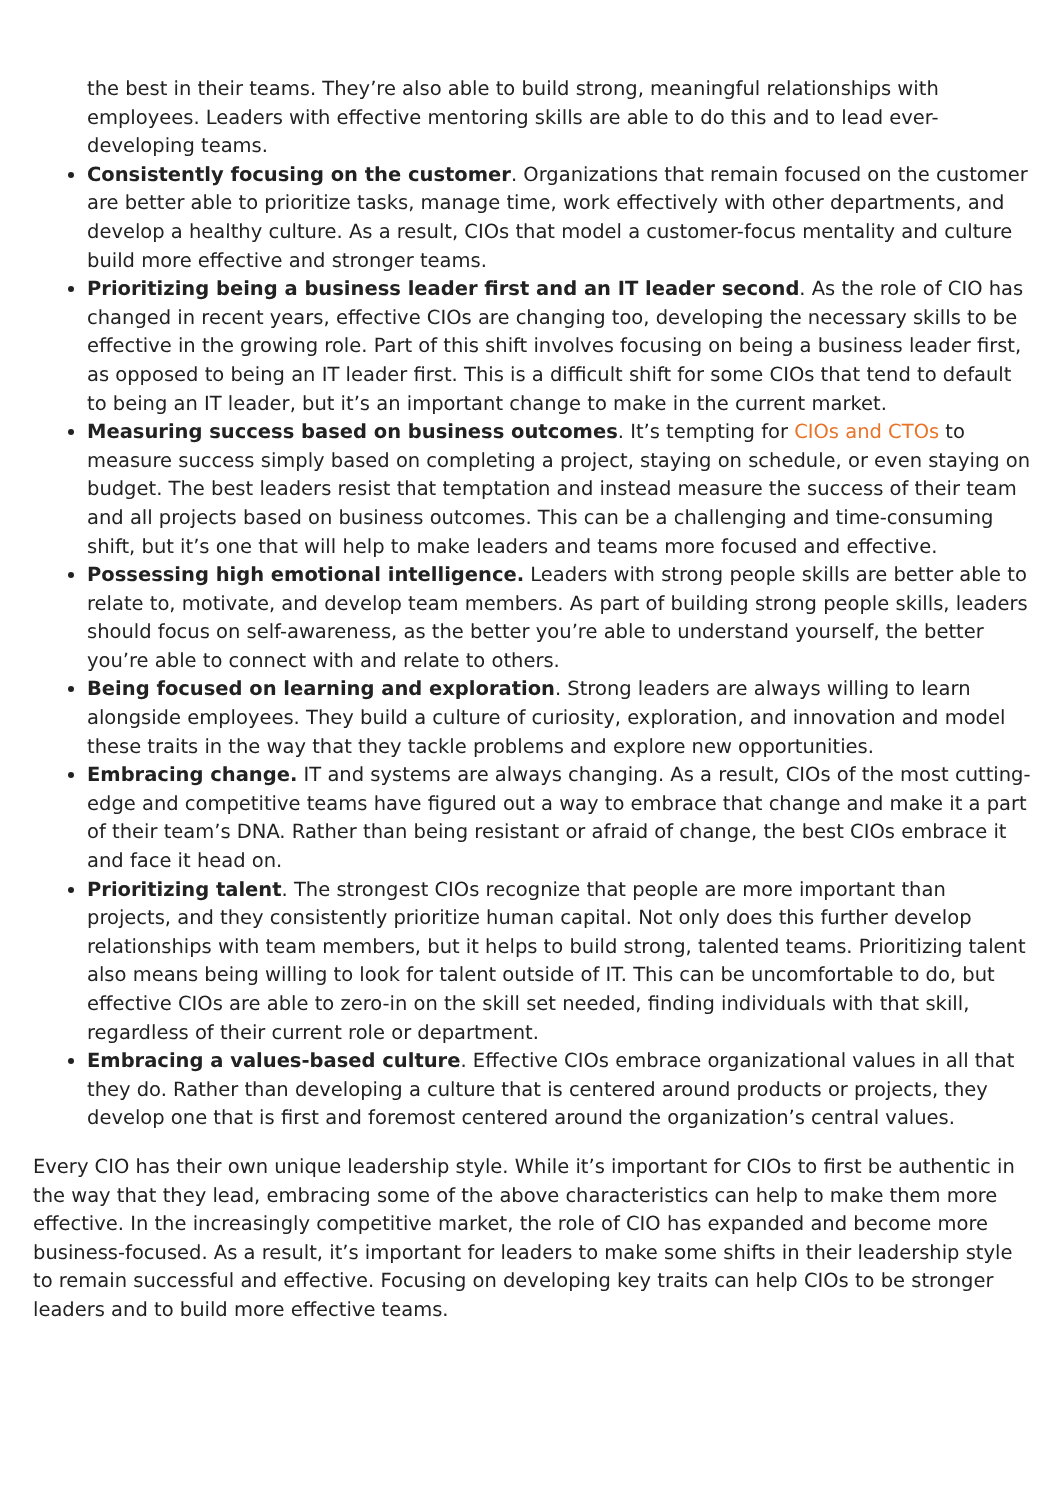the best in their teams. They’re also able to build strong, meaningful relationships with employees. Leaders with effective mentoring skills are able to do this and to lead ever-developing teams.
Consistently focusing on the customer. Organizations that remain focused on the customer are better able to prioritize tasks, manage time, work effectively with other departments, and develop a healthy culture. As a result, CIOs that model a customer-focus mentality and culture build more effective and stronger teams.
Prioritizing being a business leader first and an IT leader second. As the role of CIO has changed in recent years, effective CIOs are changing too, developing the necessary skills to be effective in the growing role. Part of this shift involves focusing on being a business leader first, as opposed to being an IT leader first. This is a difficult shift for some CIOs that tend to default to being an IT leader, but it’s an important change to make in the current market.
Measuring success based on business outcomes. It’s tempting for CIOs and CTOs to measure success simply based on completing a project, staying on schedule, or even staying on budget. The best leaders resist that temptation and instead measure the success of their team and all projects based on business outcomes. This can be a challenging and time-consuming shift, but it’s one that will help to make leaders and teams more focused and effective.
Possessing high emotional intelligence. Leaders with strong people skills are better able to relate to, motivate, and develop team members. As part of building strong people skills, leaders should focus on self-awareness, as the better you’re able to understand yourself, the better you’re able to connect with and relate to others.
Being focused on learning and exploration. Strong leaders are always willing to learn alongside employees. They build a culture of curiosity, exploration, and innovation and model these traits in the way that they tackle problems and explore new opportunities.
Embracing change. IT and systems are always changing. As a result, CIOs of the most cutting-edge and competitive teams have figured out a way to embrace that change and make it a part of their team’s DNA. Rather than being resistant or afraid of change, the best CIOs embrace it and face it head on.
Prioritizing talent. The strongest CIOs recognize that people are more important than projects, and they consistently prioritize human capital. Not only does this further develop relationships with team members, but it helps to build strong, talented teams. Prioritizing talent also means being willing to look for talent outside of IT. This can be uncomfortable to do, but effective CIOs are able to zero-in on the skill set needed, finding individuals with that skill, regardless of their current role or department.
Embracing a values-based culture. Effective CIOs embrace organizational values in all that they do. Rather than developing a culture that is centered around products or projects, they develop one that is first and foremost centered around the organization’s central values.
Every CIO has their own unique leadership style. While it’s important for CIOs to first be authentic in the way that they lead, embracing some of the above characteristics can help to make them more effective. In the increasingly competitive market, the role of CIO has expanded and become more business-focused. As a result, it’s important for leaders to make some shifts in their leadership style to remain successful and effective. Focusing on developing key traits can help CIOs to be stronger leaders and to build more effective teams.